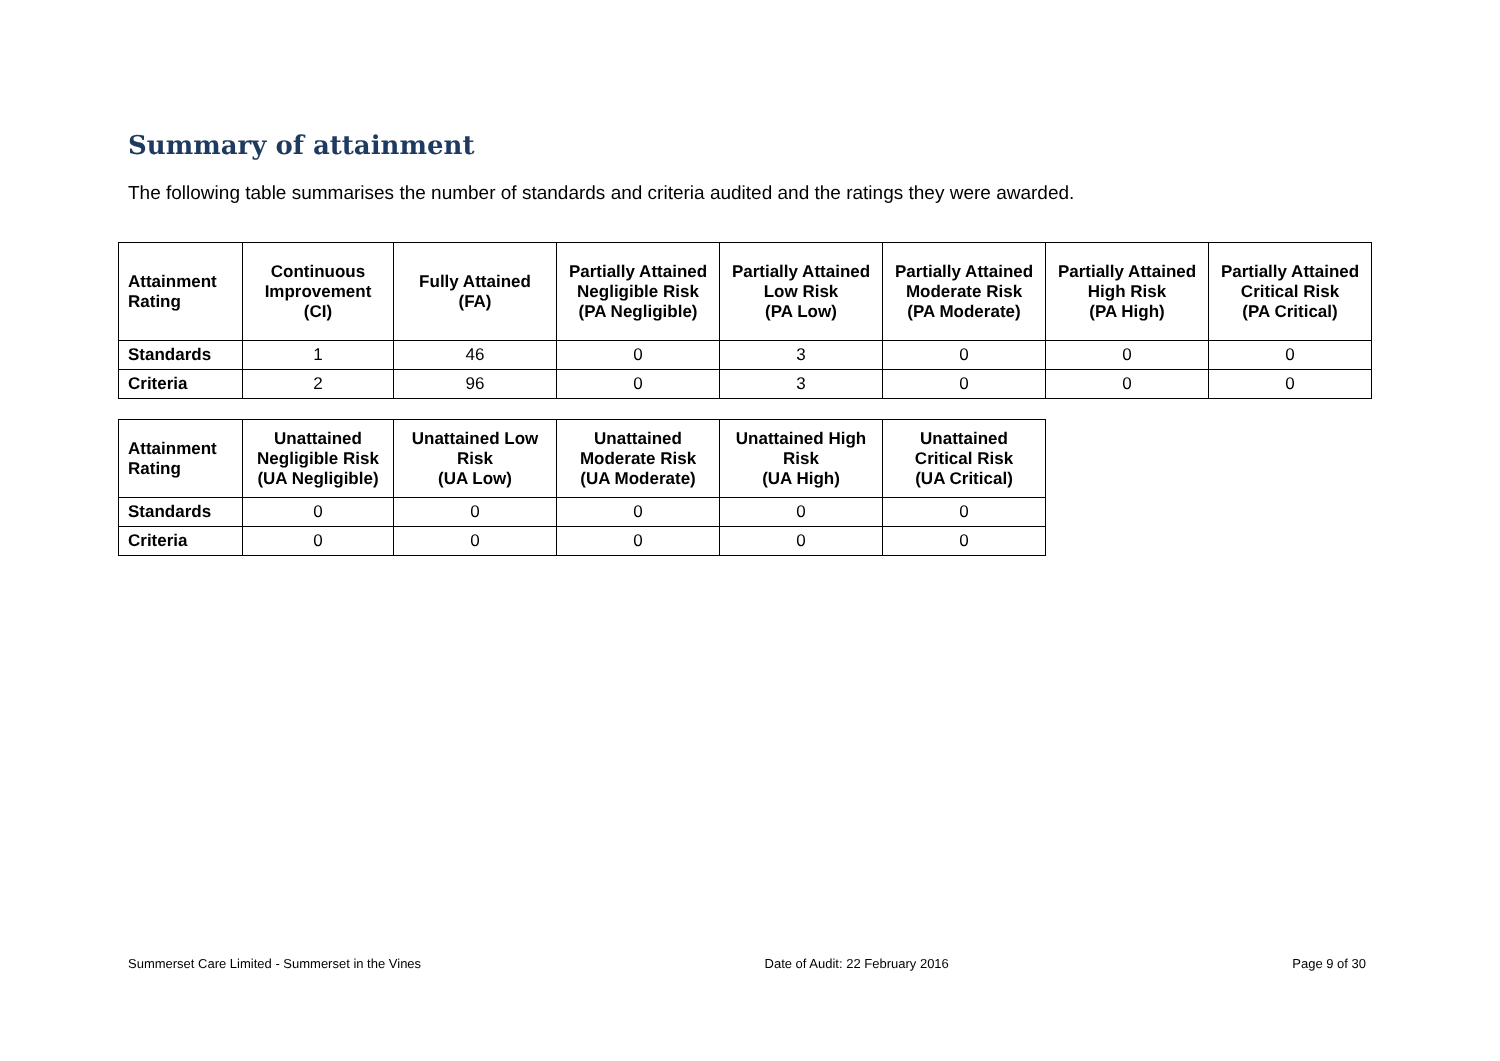Summary of attainment
The following table summarises the number of standards and criteria audited and the ratings they were awarded.
| Attainment Rating | Continuous Improvement (CI) | Fully Attained (FA) | Partially Attained Negligible Risk (PA Negligible) | Partially Attained Low Risk (PA Low) | Partially Attained Moderate Risk (PA Moderate) | Partially Attained High Risk (PA High) | Partially Attained Critical Risk (PA Critical) |
| --- | --- | --- | --- | --- | --- | --- | --- |
| Standards | 1 | 46 | 0 | 3 | 0 | 0 | 0 |
| Criteria | 2 | 96 | 0 | 3 | 0 | 0 | 0 |
| Attainment Rating | Unattained Negligible Risk (UA Negligible) | Unattained Low Risk (UA Low) | Unattained Moderate Risk (UA Moderate) | Unattained High Risk (UA High) | Unattained Critical Risk (UA Critical) |
| --- | --- | --- | --- | --- | --- |
| Standards | 0 | 0 | 0 | 0 | 0 |
| Criteria | 0 | 0 | 0 | 0 | 0 |
Summerset Care Limited - Summerset in the Vines Date of Audit: 22 February 2016 Page 9 of 30